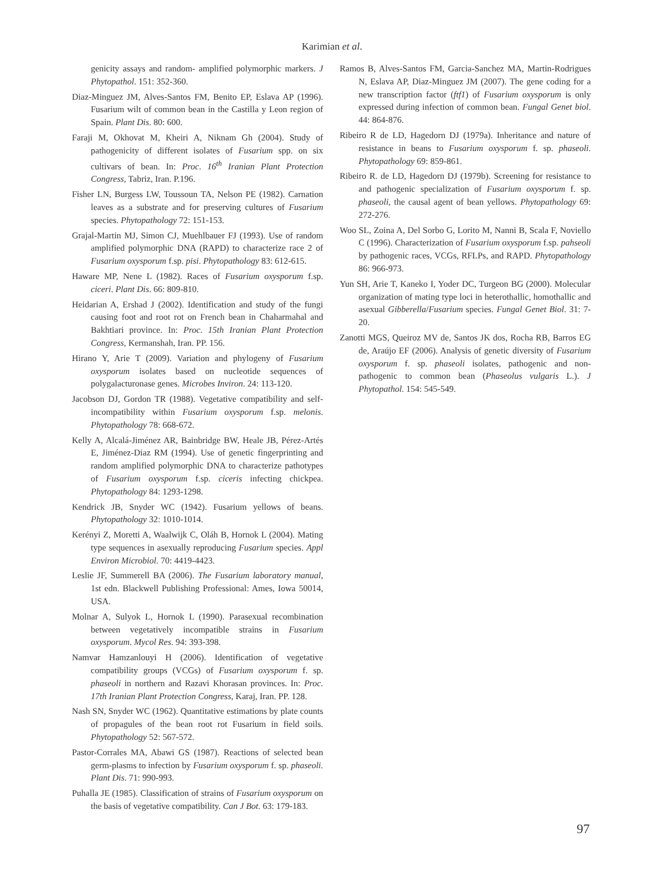Karimian et al.
genicity assays and random- amplified polymorphic markers. J Phytopathol. 151: 352-360.
Diaz-Minguez JM, Alves-Santos FM, Benito EP, Eslava AP (1996). Fusarium wilt of common bean in the Castilla y Leon region of Spain. Plant Dis. 80: 600.
Faraji M, Okhovat M, Kheiri A, Niknam Gh (2004). Study of pathogenicity of different isolates of Fusarium spp. on six cultivars of bean. In: Proc. 16<sup>th</sup> Iranian Plant Protection Congress, Tabriz, Iran. P.196.
Fisher LN, Burgess LW, Toussoun TA, Nelson PE (1982). Carnation leaves as a substrate and for preserving cultures of Fusarium species. Phytopathology 72: 151-153.
Grajal-Martin MJ, Simon CJ, Muehlbauer FJ (1993). Use of random amplified polymorphic DNA (RAPD) to characterize race 2 of Fusarium oxysporum f.sp. pisi. Phytopathology 83: 612-615.
Haware MP, Nene L (1982). Races of Fusarium oxysporum f.sp. ciceri. Plant Dis. 66: 809-810.
Heidarian A, Ershad J (2002). Identification and study of the fungi causing foot and root rot on French bean in Chaharmahal and Bakhtiari province. In: Proc. 15th Iranian Plant Protection Congress, Kermanshah, Iran. PP. 156.
Hirano Y, Arie T (2009). Variation and phylogeny of Fusarium oxysporum isolates based on nucleotide sequences of polygalacturonase genes. Microbes Inviron. 24: 113-120.
Jacobson DJ, Gordon TR (1988). Vegetative compatibility and self-incompatibility within Fusarium oxysporum f.sp. melonis. Phytopathology 78: 668-672.
Kelly A, Alcalá-Jiménez AR, Bainbridge BW, Heale JB, Pérez-Artés E, Jiménez-Diaz RM (1994). Use of genetic fingerprinting and random amplified polymorphic DNA to characterize pathotypes of Fusarium oxysporum f.sp. ciceris infecting chickpea. Phytopathology 84: 1293-1298.
Kendrick JB, Snyder WC (1942). Fusarium yellows of beans. Phytopathology 32: 1010-1014.
Kerényi Z, Moretti A, Waalwijk C, Oláh B, Hornok L (2004). Mating type sequences in asexually reproducing Fusarium species. Appl Environ Microbiol. 70: 4419-4423.
Leslie JF, Summerell BA (2006). The Fusarium laboratory manual, 1st edn. Blackwell Publishing Professional: Ames, Iowa 50014, USA.
Molnar A, Sulyok L, Hornok L (1990). Parasexual recombination between vegetatively incompatible strains in Fusarium oxysporum. Mycol Res. 94: 393-398.
Namvar Hamzanlouyi H (2006). Identification of vegetative compatibility groups (VCGs) of Fusarium oxysporum f. sp. phaseoli in northern and Razavi Khorasan provinces. In: Proc. 17th Iranian Plant Protection Congress, Karaj, Iran. PP. 128.
Nash SN, Snyder WC (1962). Quantitative estimations by plate counts of propagules of the bean root rot Fusarium in field soils. Phytopathology 52: 567-572.
Pastor-Corrales MA, Abawi GS (1987). Reactions of selected bean germ-plasms to infection by Fusarium oxysporum f. sp. phaseoli. Plant Dis. 71: 990-993.
Puhalla JE (1985). Classification of strains of Fusarium oxysporum on the basis of vegetative compatibility. Can J Bot. 63: 179-183.
Ramos B, Alves-Santos FM, Garcia-Sanchez MA, Martin-Rodrigues N, Eslava AP, Diaz-Minguez JM (2007). The gene coding for a new transcription factor (ftf1) of Fusarium oxysporum is only expressed during infection of common bean. Fungal Genet biol. 44: 864-876.
Ribeiro R de LD, Hagedorn DJ (1979a). Inheritance and nature of resistance in beans to Fusarium oxysporum f. sp. phaseoli. Phytopathology 69: 859-861.
Ribeiro R. de LD, Hagedorn DJ (1979b). Screening for resistance to and pathogenic specialization of Fusarium oxysporum f. sp. phaseoli, the causal agent of bean yellows. Phytopathology 69: 272-276.
Woo SL, Zoina A, Del Sorbo G, Lorito M, Nanni B, Scala F, Noviello C (1996). Characterization of Fusarium oxysporum f.sp. pahseoli by pathogenic races, VCGs, RFLPs, and RAPD. Phytopathology 86: 966-973.
Yun SH, Arie T, Kaneko I, Yoder DC, Turgeon BG (2000). Molecular organization of mating type loci in heterothallic, homothallic and asexual Gibberella/Fusarium species. Fungal Genet Biol. 31: 7-20.
Zanotti MGS, Queiroz MV de, Santos JK dos, Rocha RB, Barros EG de, Araújo EF (2006). Analysis of genetic diversity of Fusarium oxysporum f. sp. phaseoli isolates, pathogenic and non-pathogenic to common bean (Phaseolus vulgaris L.). J Phytopathol. 154: 545-549.
97